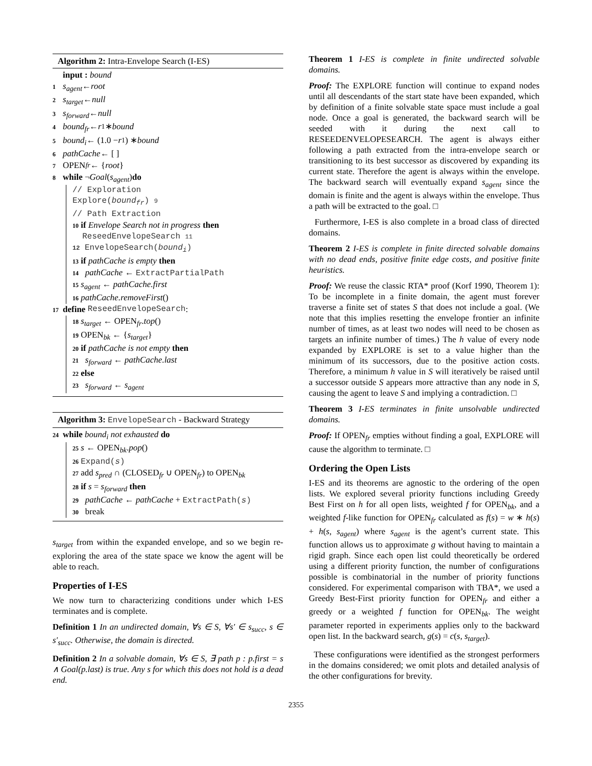Algorithm 2: Intra-Envelope Search (I-ES)
input : bound
1 s<sub>agent</sub> ← root
2 s<sub>target</sub> ← null
3 s<sub>forward</sub> ← null
4 bound<sub>fr</sub> ← r<sub>1</sub> ∗ bound
5 bound<sub>i</sub> ← (1.0 − r<sub>1</sub>) ∗ bound
6 pathCache ← [ ]
7 OPEN<sub>fr</sub> ← { root }
8 while ¬ Goal (s<sub>agent</sub>) do
// Exploration
Explore(bound<sub>fr</sub>) 9
// Path Extraction
10 if Envelope Search not in progress then
ReseedEnvelopeSearch 11
12 EnvelopeSearch(bound<sub>i</sub>)
13 if pathCache is empty then
14 pathCache ← ExtractPartialPath
15 s<sub>agent</sub> ← pathCache.first
16 pathCache.removeFirst()
17 define ReseedEnvelopeSearch:
18 s<sub>target</sub> ← OPEN<sub>fr</sub>.top()
19 OPEN<sub>bk</sub> ← {s<sub>target</sub>}
20 if pathCache is not empty then
21 s<sub>forward</sub> ← pathCache.last
22 else
23 s<sub>forward</sub> ← s<sub>agent</sub>
Algorithm 3: EnvelopeSearch - Backward Strategy
24 while bound<sub>i</sub> not exhausted do
25 s ← OPEN<sub>bk</sub>.pop()
26 Expand(s)
27 add s<sub>pred</sub> ∩ (CLOSED<sub>fr</sub> ∪ OPEN<sub>fr</sub>) to OPEN<sub>bk</sub>
28 if s = s<sub>forward</sub> then
29 pathCache ← pathCache + ExtractPath(s)
30 break
s<sub>target</sub> from within the expanded envelope, and so we begin re-exploring the area of the state space we know the agent will be able to reach.
Properties of I-ES
We now turn to characterizing conditions under which I-ES terminates and is complete.
Definition 1 In an undirected domain, ∀s ∈ S, ∀s′ ∈ s<sub>succ</sub>, s ∈ s′<sub>succ</sub>. Otherwise, the domain is directed.
Definition 2 In a solvable domain, ∀s ∈ S, ∃ path p : p.first = s ∧ Goal(p.last) is true. Any s for which this does not hold is a dead end.
Theorem 1 I-ES is complete in finite undirected solvable domains.
Proof: The EXPLORE function will continue to expand nodes until all descendants of the start state have been expanded, which by definition of a finite solvable state space must include a goal node. Once a goal is generated, the backward search will be seeded with it during the next call to RESEEDENVELOPESEARCH. The agent is always either following a path extracted from the intra-envelope search or transitioning to its best successor as discovered by expanding its current state. Therefore the agent is always within the envelope. The backward search will eventually expand s<sub>agent</sub> since the domain is finite and the agent is always within the envelope. Thus a path will be extracted to the goal. □
Furthermore, I-ES is also complete in a broad class of directed domains.
Theorem 2 I-ES is complete in finite directed solvable domains with no dead ends, positive finite edge costs, and positive finite heuristics.
Proof: We reuse the classic RTA* proof (Korf 1990, Theorem 1): To be incomplete in a finite domain, the agent must forever traverse a finite set of states S that does not include a goal. (We note that this implies resetting the envelope frontier an infinite number of times, as at least two nodes will need to be chosen as targets an infinite number of times.) The h value of every node expanded by EXPLORE is set to a value higher than the minimum of its successors, due to the positive action costs. Therefore, a minimum h value in S will iteratively be raised until a successor outside S appears more attractive than any node in S, causing the agent to leave S and implying a contradiction. □
Theorem 3 I-ES terminates in finite unsolvable undirected domains.
Proof: If OPEN<sub>fr</sub> empties without finding a goal, EXPLORE will cause the algorithm to terminate. □
Ordering the Open Lists
I-ES and its theorems are agnostic to the ordering of the open lists. We explored several priority functions including Greedy Best First on h for all open lists, weighted f for OPEN<sub>bk</sub>, and a weighted f-like function for OPEN<sub>fr</sub> calculated as f(s) = w ∗ h(s) + h(s, s<sub>agent</sub>) where s<sub>agent</sub> is the agent’s current state. This function allows us to approximate g without having to maintain a rigid graph. Since each open list could theoretically be ordered using a different priority function, the number of configurations possible is combinatorial in the number of priority functions considered. For experimental comparison with TBA*, we used a Greedy Best-First priority function for OPEN<sub>fr</sub> and either a greedy or a weighted f function for OPEN<sub>bk</sub>. The weight parameter reported in experiments applies only to the backward open list. In the backward search, g(s) = c(s, s<sub>target</sub>).
These configurations were identified as the strongest performers in the domains considered; we omit plots and detailed analysis of the other configurations for brevity.
2355